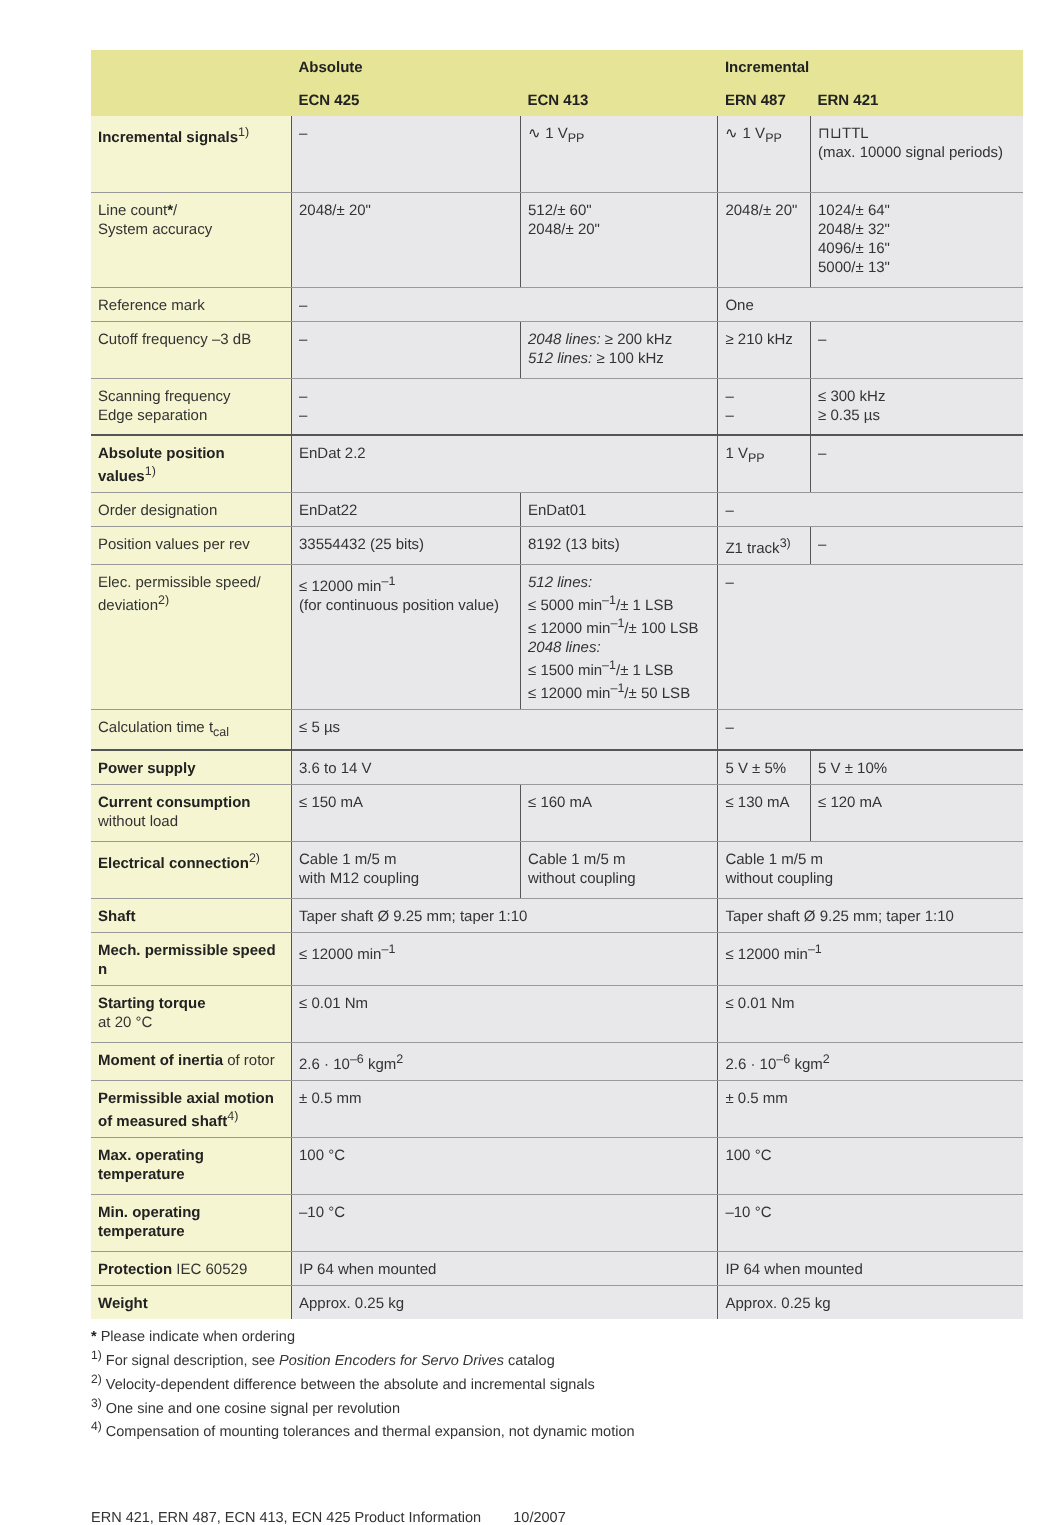| | Absolute | | Incremental | |
| --- | --- | --- | --- | --- |
| | ECN 425 | ECN 413 | ERN 487 | ERN 421 |
| Incremental signals<sup>1)</sup> | – | ∿ 1 V<sub>PP</sub> | ∿ 1 V<sub>PP</sub> | ⊓⊔TTL (max. 10000 signal periods) |
| Line count * / System accuracy | 2048/± 20" | 512/± 60" 2048/± 20" | 2048/± 20" | 1024/± 64" 2048/± 32" 4096/± 16" 5000/± 13" |
| Reference mark | – | | One | |
| Cutoff frequency –3 dB | – | 2048 lines: ≥ 200 kHz 512 lines: ≥ 100 kHz | ≥ 210 kHz | – |
| Scanning frequency Edge separation | – – | | – – | ≤ 300 kHz ≥ 0.35 µs |
| Absolute position values<sup>1)</sup> | EnDat 2.2 | | 1 V<sub>PP</sub> | – |
| Order designation | EnDat22 | EnDat01 | – | |
| Position values per rev | 33554432 (25 bits) | 8192 (13 bits) | Z1 track<sup>3)</sup> | – |
| Elec. permissible speed/ deviation<sup>2)</sup> | ≤ 12000 min<sup>–1</sup> (for continuous position value) | 512 lines: ≤ 5000 min<sup>–1</sup>/± 1 LSB ≤ 12000 min<sup>–1</sup>/± 100 LSB 2048 lines: ≤ 1500 min<sup>–1</sup>/± 1 LSB ≤ 12000 min<sup>–1</sup>/± 50 LSB | – | |
| Calculation time t<sub>cal</sub> | ≤ 5 µs | | – | |
| Power supply | 3.6 to 14 V | | 5 V ± 5% | 5 V ± 10% |
| Current consumption without load | ≤ 150 mA | ≤ 160 mA | ≤ 130 mA | ≤ 120 mA |
| Electrical connection<sup>2)</sup> | Cable 1 m/5 m with M12 coupling | Cable 1 m/5 m without coupling | Cable 1 m/5 m without coupling | |
| Shaft | Taper shaft Ø 9.25 mm; taper 1:10 | | Taper shaft Ø 9.25 mm; taper 1:10 | |
| Mech. permissible speed n | ≤ 12000 min<sup>–1</sup> | | ≤ 12000 min<sup>–1</sup> | |
| Starting torque at 20 °C | ≤ 0.01 Nm | | ≤ 0.01 Nm | |
| Moment of inertia of rotor | 2.6 · 10<sup>–6</sup> kgm<sup>2</sup> | | 2.6 · 10<sup>–6</sup> kgm<sup>2</sup> | |
| Permissible axial motion of measured shaft<sup>4)</sup> | ± 0.5 mm | | ± 0.5 mm | |
| Max. operating temperature | 100 °C | | 100 °C | |
| Min. operating temperature | –10 °C | | –10 °C | |
| Protection IEC 60529 | IP 64 when mounted | | IP 64 when mounted | |
| Weight | Approx. 0.25 kg | | Approx. 0.25 kg | |
* Please indicate when ordering
<sup>1)</sup> For signal description, see Position Encoders for Servo Drives catalog
<sup>2)</sup> Velocity-dependent difference between the absolute and incremental signals
<sup>3)</sup> One sine and one cosine signal per revolution
<sup>4)</sup> Compensation of mounting tolerances and thermal expansion, not dynamic motion
ERN 421, ERN 487, ECN 413, ECN 425 Product Information 10/2007